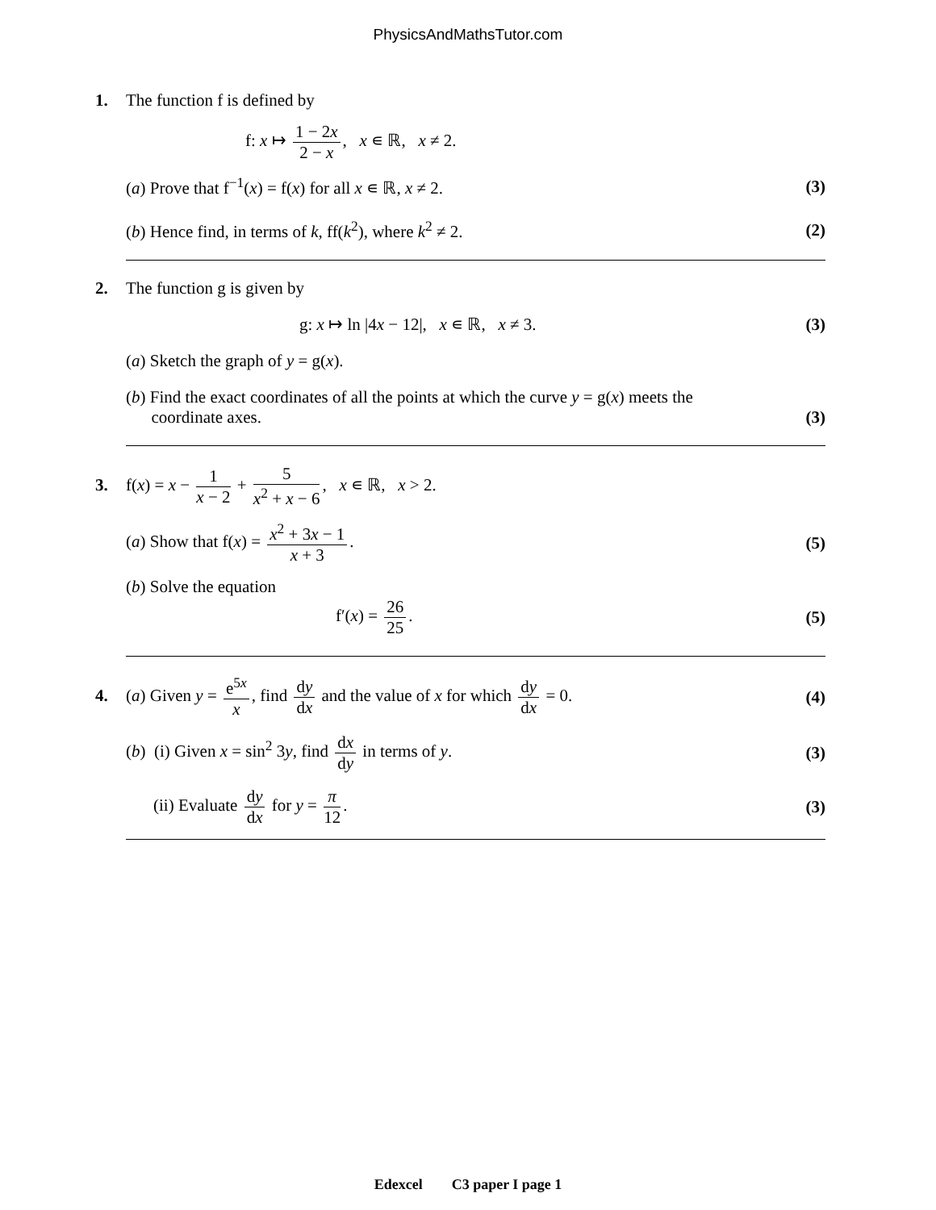PhysicsAndMathsTutor.com
1. The function f is defined by
f: x ↦ 1 − 2x 2 − x, x ∊ ℝ, x ≠ 2.
(a) Prove that f<sup>−1</sup>(x) = f(x) for all x ∊ ℝ, x ≠ 2. (3)
(b) Hence find, in terms of k, ff(k<sup>2</sup>), where k<sup>2</sup> ≠ 2. (2)
2. The function g is given by
g: x ↦ ln |4x − 12|, x ∊ ℝ, x ≠ 3. (3)
(a) Sketch the graph of y = g(x).
(b) Find the exact coordinates of all the points at which the curve y = g(x) meets the
coordinate axes. (3)
3. f(x) = x − 1 x − 2 + 5 x<sup>2</sup> + x − 6, x ∊ ℝ, x > 2.
(a) Show that f(x) = x<sup>2</sup> + 3x − 1 x + 3. (5)
(b) Solve the equation
f′(x) = 26 25. (5)
4. (a) Given y = e<sup>5x</sup> x, find dy dx and the value of x for which dy dx = 0. (4)
(b) (i) Given x = sin<sup>2</sup> 3y, find dx dy in terms of y. (3)
(ii) Evaluate dy dx for y = π 12. (3)
Edexcel C3 paper I page 1